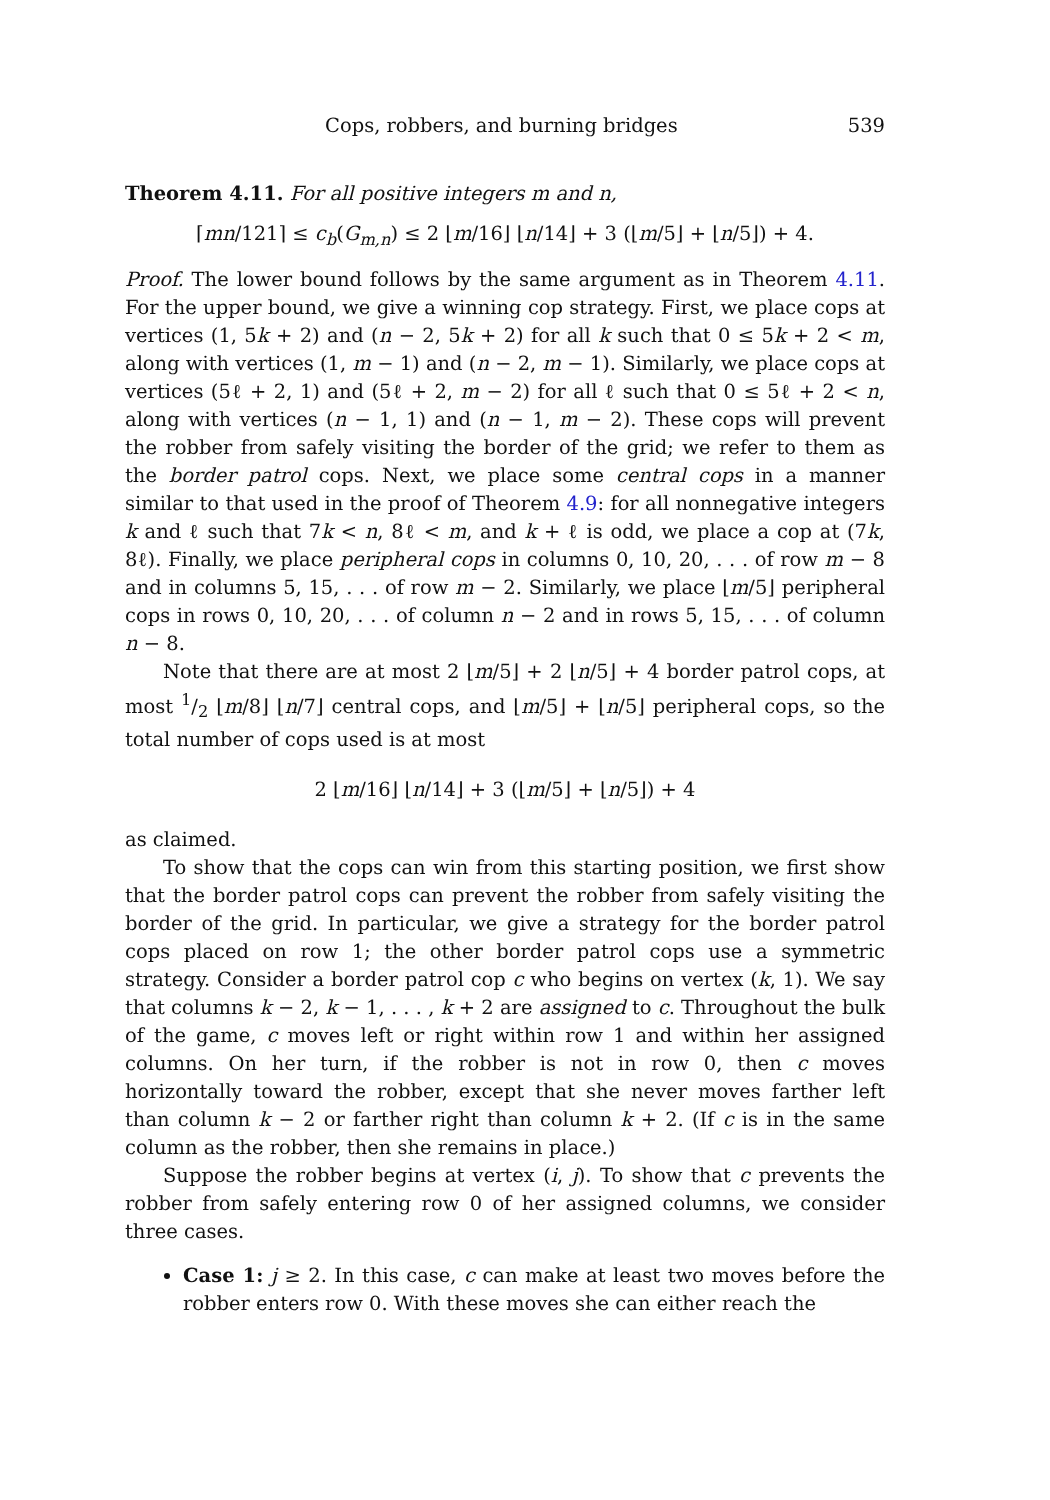Cops, robbers, and burning bridges 539
Theorem 4.11. For all positive integers m and n,
⌈mn/121⌉ ≤ c<sub>b</sub>(G<sub>m,n</sub>) ≤ 2 ⌊m/16⌋ ⌊n/14⌋ + 3 (⌊m/5⌋ + ⌊n/5⌋) + 4.
Proof. The lower bound follows by the same argument as in Theorem 4.11. For the upper bound, we give a winning cop strategy. First, we place cops at vertices (1, 5k + 2) and (n − 2, 5k + 2) for all k such that 0 ≤ 5k + 2 < m, along with vertices (1, m − 1) and (n − 2, m − 1). Similarly, we place cops at vertices (5ℓ + 2, 1) and (5ℓ + 2, m − 2) for all ℓ such that 0 ≤ 5ℓ + 2 < n, along with vertices (n − 1, 1) and (n − 1, m − 2). These cops will prevent the robber from safely visiting the border of the grid; we refer to them as the border patrol cops. Next, we place some central cops in a manner similar to that used in the proof of Theorem 4.9: for all nonnegative integers k and ℓ such that 7k < n, 8ℓ < m, and k + ℓ is odd, we place a cop at (7k, 8ℓ). Finally, we place peripheral cops in columns 0, 10, 20, . . . of row m − 8 and in columns 5, 15, . . . of row m − 2. Similarly, we place ⌊m/5⌋ peripheral cops in rows 0, 10, 20, . . . of column n − 2 and in rows 5, 15, . . . of column n − 8.
Note that there are at most 2 ⌊m/5⌋ + 2 ⌊n/5⌋ + 4 border patrol cops, at most 1/2 ⌊m/8⌋ ⌊n/7⌋ central cops, and ⌊m/5⌋ + ⌊n/5⌋ peripheral cops, so the total number of cops used is at most
2 ⌊m/16⌋ ⌊n/14⌋ + 3 (⌊m/5⌋ + ⌊n/5⌋) + 4
as claimed.
To show that the cops can win from this starting position, we first show that the border patrol cops can prevent the robber from safely visiting the border of the grid. In particular, we give a strategy for the border patrol cops placed on row 1; the other border patrol cops use a symmetric strategy. Consider a border patrol cop c who begins on vertex (k, 1). We say that columns k − 2, k − 1, . . . , k + 2 are assigned to c. Throughout the bulk of the game, c moves left or right within row 1 and within her assigned columns. On her turn, if the robber is not in row 0, then c moves horizontally toward the robber, except that she never moves farther left than column k − 2 or farther right than column k + 2. (If c is in the same column as the robber, then she remains in place.)
Suppose the robber begins at vertex (i, j). To show that c prevents the robber from safely entering row 0 of her assigned columns, we consider three cases.
Case 1: j ≥ 2. In this case, c can make at least two moves before the robber enters row 0. With these moves she can either reach the